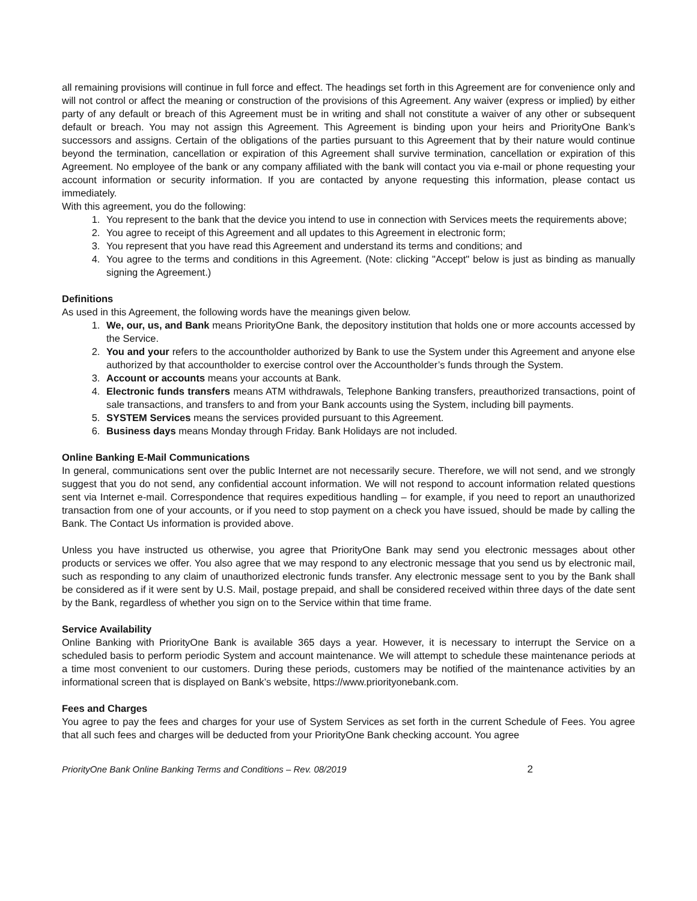all remaining provisions will continue in full force and effect. The headings set forth in this Agreement are for convenience only and will not control or affect the meaning or construction of the provisions of this Agreement. Any waiver (express or implied) by either party of any default or breach of this Agreement must be in writing and shall not constitute a waiver of any other or subsequent default or breach. You may not assign this Agreement. This Agreement is binding upon your heirs and PriorityOne Bank’s successors and assigns. Certain of the obligations of the parties pursuant to this Agreement that by their nature would continue beyond the termination, cancellation or expiration of this Agreement shall survive termination, cancellation or expiration of this Agreement. No employee of the bank or any company affiliated with the bank will contact you via e-mail or phone requesting your account information or security information. If you are contacted by anyone requesting this information, please contact us immediately.
With this agreement, you do the following:
1. You represent to the bank that the device you intend to use in connection with Services meets the requirements above;
2. You agree to receipt of this Agreement and all updates to this Agreement in electronic form;
3. You represent that you have read this Agreement and understand its terms and conditions; and
4. You agree to the terms and conditions in this Agreement. (Note: clicking "Accept" below is just as binding as manually signing the Agreement.)
Definitions
As used in this Agreement, the following words have the meanings given below.
1. We, our, us, and Bank means PriorityOne Bank, the depository institution that holds one or more accounts accessed by the Service.
2. You and your refers to the accountholder authorized by Bank to use the System under this Agreement and anyone else authorized by that accountholder to exercise control over the Accountholder’s funds through the System.
3. Account or accounts means your accounts at Bank.
4. Electronic funds transfers means ATM withdrawals, Telephone Banking transfers, preauthorized transactions, point of sale transactions, and transfers to and from your Bank accounts using the System, including bill payments.
5. SYSTEM Services means the services provided pursuant to this Agreement.
6. Business days means Monday through Friday. Bank Holidays are not included.
Online Banking E-Mail Communications
In general, communications sent over the public Internet are not necessarily secure. Therefore, we will not send, and we strongly suggest that you do not send, any confidential account information. We will not respond to account information related questions sent via Internet e-mail. Correspondence that requires expeditious handling – for example, if you need to report an unauthorized transaction from one of your accounts, or if you need to stop payment on a check you have issued, should be made by calling the Bank. The Contact Us information is provided above.
Unless you have instructed us otherwise, you agree that PriorityOne Bank may send you electronic messages about other products or services we offer. You also agree that we may respond to any electronic message that you send us by electronic mail, such as responding to any claim of unauthorized electronic funds transfer. Any electronic message sent to you by the Bank shall be considered as if it were sent by U.S. Mail, postage prepaid, and shall be considered received within three days of the date sent by the Bank, regardless of whether you sign on to the Service within that time frame.
Service Availability
Online Banking with PriorityOne Bank is available 365 days a year. However, it is necessary to interrupt the Service on a scheduled basis to perform periodic System and account maintenance. We will attempt to schedule these maintenance periods at a time most convenient to our customers. During these periods, customers may be notified of the maintenance activities by an informational screen that is displayed on Bank’s website, https://www.priorityonebank.com.
Fees and Charges
You agree to pay the fees and charges for your use of System Services as set forth in the current Schedule of Fees. You agree that all such fees and charges will be deducted from your PriorityOne Bank checking account. You agree
PriorityOne Bank Online Banking Terms and Conditions – Rev. 08/2019 2